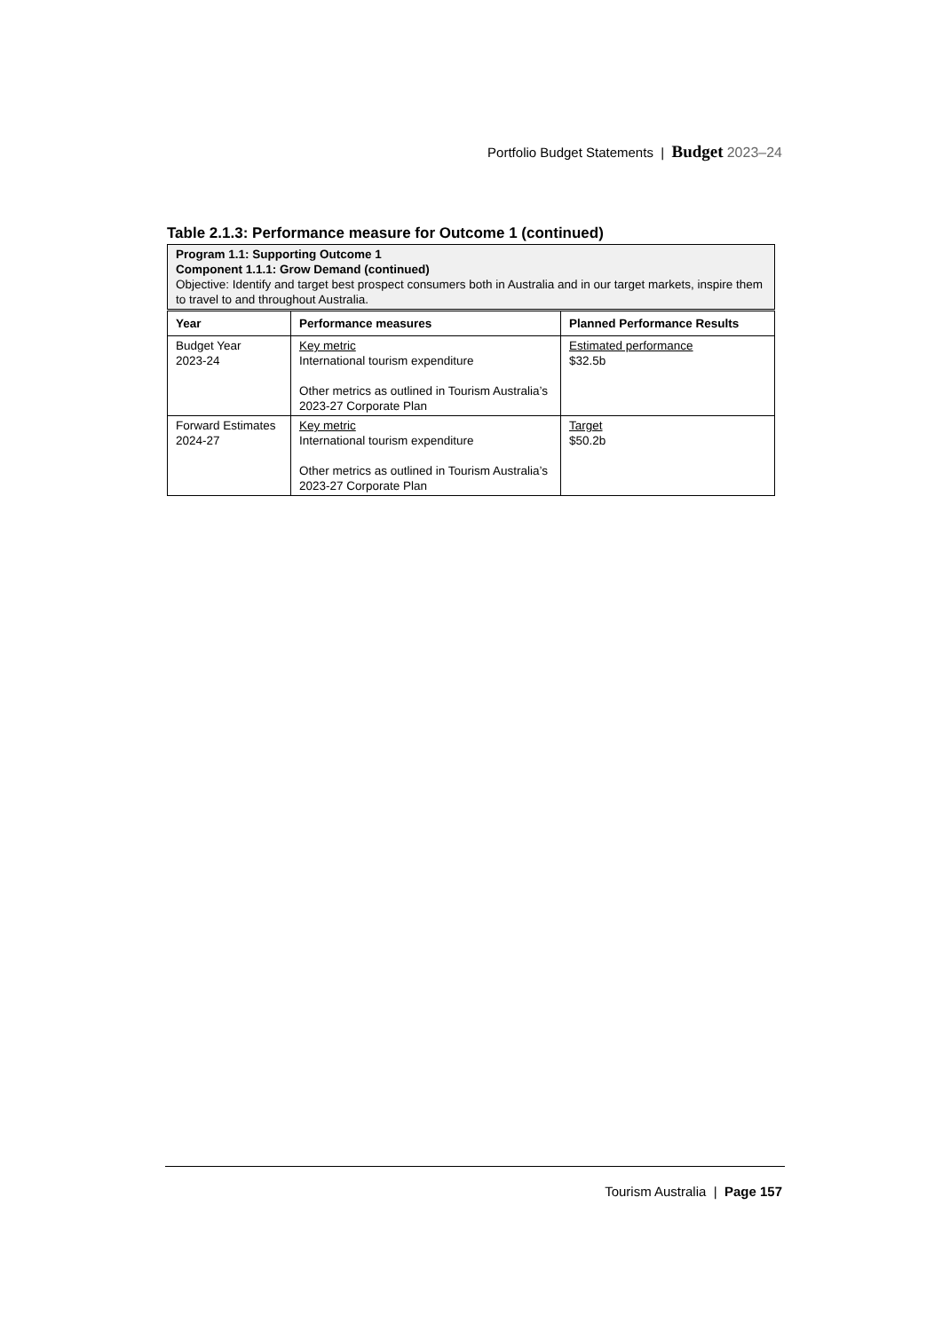Portfolio Budget Statements | Budget 2023–24
Table 2.1.3: Performance measure for Outcome 1 (continued)
| Program 1.1: Supporting Outcome 1 Component 1.1.1: Grow Demand (continued) Objective: Identify and target best prospect consumers both in Australia and in our target markets, inspire them to travel to and throughout Australia. | | |
| Year | Performance measures | Planned Performance Results |
| Budget Year 2023-24 | Key metric International tourism expenditure Other metrics as outlined in Tourism Australia’s 2023-27 Corporate Plan | Estimated performance $32.5b |
| Forward Estimates 2024-27 | Key metric International tourism expenditure Other metrics as outlined in Tourism Australia’s 2023-27 Corporate Plan | Target $50.2b |
Tourism Australia | Page 157